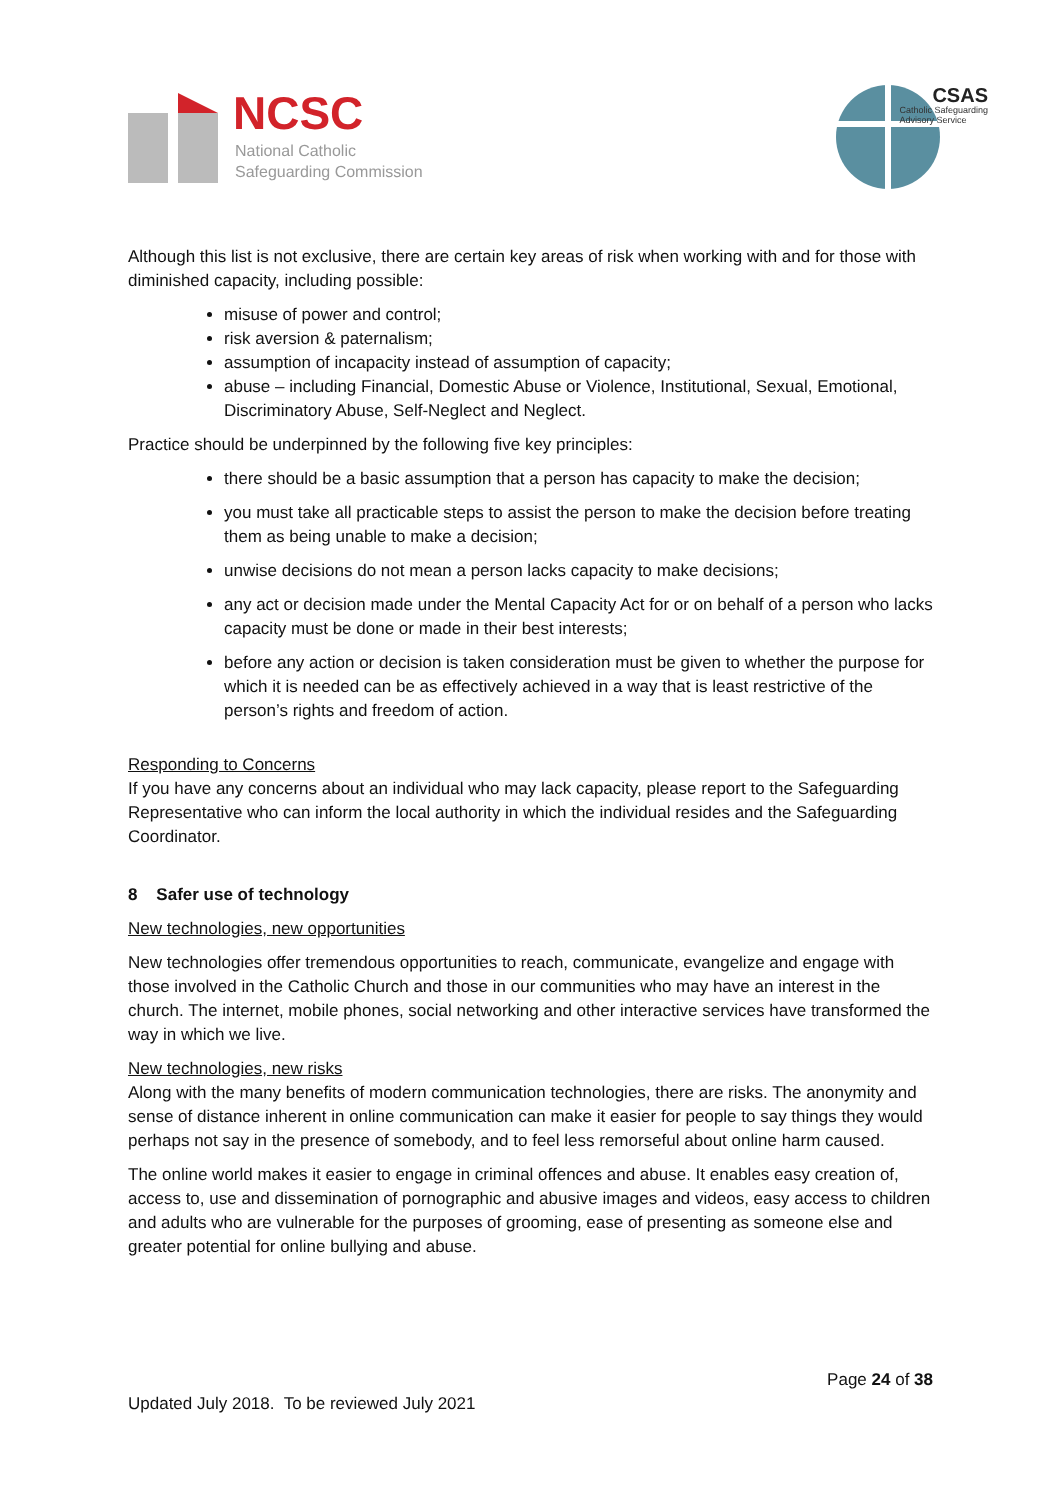NCSC
National Catholic
Safeguarding Commission
CSAS
Catholic Safeguarding
Advisory Service
Although this list is not exclusive, there are certain key areas of risk when working with and for those with diminished capacity, including possible:
misuse of power and control;
risk aversion & paternalism;
assumption of incapacity instead of assumption of capacity;
abuse – including Financial, Domestic Abuse or Violence, Institutional, Sexual, Emotional, Discriminatory Abuse, Self-Neglect and Neglect.
Practice should be underpinned by the following five key principles:
there should be a basic assumption that a person has capacity to make the decision;
you must take all practicable steps to assist the person to make the decision before treating them as being unable to make a decision;
unwise decisions do not mean a person lacks capacity to make decisions;
any act or decision made under the Mental Capacity Act for or on behalf of a person who lacks capacity must be done or made in their best interests;
before any action or decision is taken consideration must be given to whether the purpose for which it is needed can be as effectively achieved in a way that is least restrictive of the person’s rights and freedom of action.
Responding to Concerns
If you have any concerns about an individual who may lack capacity, please report to the Safeguarding Representative who can inform the local authority in which the individual resides and the Safeguarding Coordinator.
8 Safer use of technology
New technologies, new opportunities
New technologies offer tremendous opportunities to reach, communicate, evangelize and engage with those involved in the Catholic Church and those in our communities who may have an interest in the church. The internet, mobile phones, social networking and other interactive services have transformed the way in which we live.
New technologies, new risks
Along with the many benefits of modern communication technologies, there are risks. The anonymity and sense of distance inherent in online communication can make it easier for people to say things they would perhaps not say in the presence of somebody, and to feel less remorseful about online harm caused.
The online world makes it easier to engage in criminal offences and abuse. It enables easy creation of, access to, use and dissemination of pornographic and abusive images and videos, easy access to children and adults who are vulnerable for the purposes of grooming, ease of presenting as someone else and greater potential for online bullying and abuse.
Page 24 of 38
Updated July 2018. To be reviewed July 2021